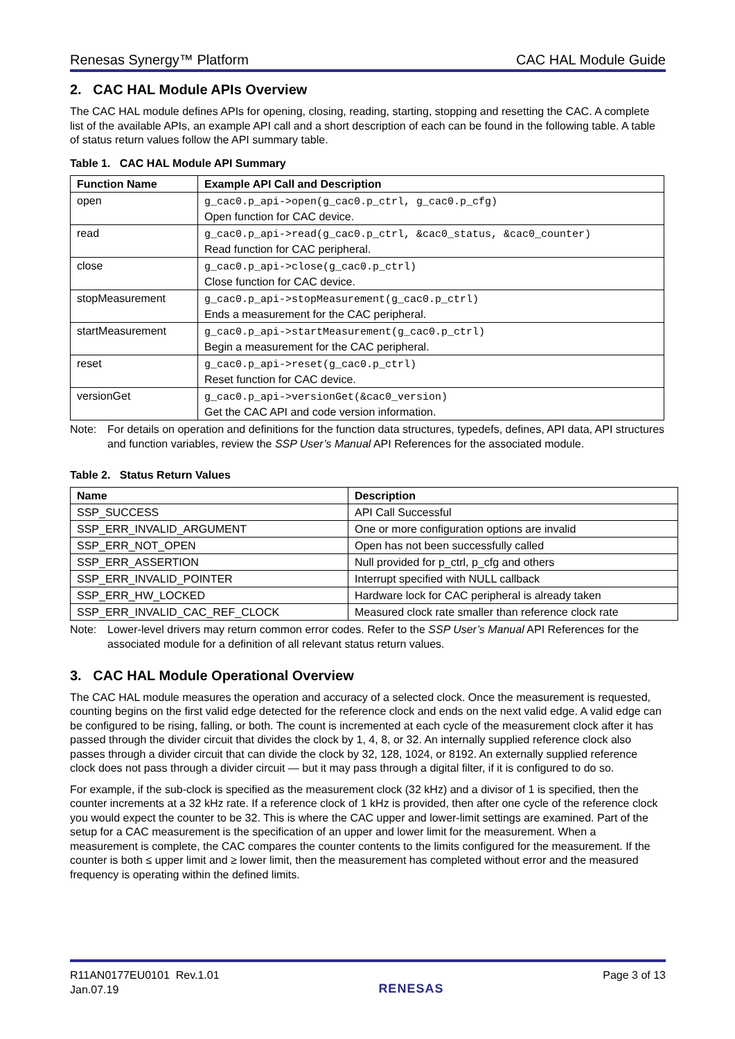Renesas Synergy™ Platform CAC HAL Module Guide
2. CAC HAL Module APIs Overview
The CAC HAL module defines APIs for opening, closing, reading, starting, stopping and resetting the CAC. A complete list of the available APIs, an example API call and a short description of each can be found in the following table. A table of status return values follow the API summary table.
Table 1. CAC HAL Module API Summary
| Function Name | Example API Call and Description |
| --- | --- |
| open | g_cac0.p_api->open(g_cac0.p_ctrl, g_cac0.p_cfg) Open function for CAC device. |
| read | g_cac0.p_api->read(g_cac0.p_ctrl, &cac0_status, &cac0_counter) Read function for CAC peripheral. |
| close | g_cac0.p_api->close(g_cac0.p_ctrl) Close function for CAC device. |
| stopMeasurement | g_cac0.p_api->stopMeasurement(g_cac0.p_ctrl) Ends a measurement for the CAC peripheral. |
| startMeasurement | g_cac0.p_api->startMeasurement(g_cac0.p_ctrl) Begin a measurement for the CAC peripheral. |
| reset | g_cac0.p_api->reset(g_cac0.p_ctrl) Reset function for CAC device. |
| versionGet | g_cac0.p_api->versionGet(&cac0_version) Get the CAC API and code version information. |
Note: For details on operation and definitions for the function data structures, typedefs, defines, API data, API structures and function variables, review the SSP User’s Manual API References for the associated module.
Table 2. Status Return Values
| Name | Description |
| --- | --- |
| SSP_SUCCESS | API Call Successful |
| SSP_ERR_INVALID_ARGUMENT | One or more configuration options are invalid |
| SSP_ERR_NOT_OPEN | Open has not been successfully called |
| SSP_ERR_ASSERTION | Null provided for p_ctrl, p_cfg and others |
| SSP_ERR_INVALID_POINTER | Interrupt specified with NULL callback |
| SSP_ERR_HW_LOCKED | Hardware lock for CAC peripheral is already taken |
| SSP_ERR_INVALID_CAC_REF_CLOCK | Measured clock rate smaller than reference clock rate |
Note: Lower-level drivers may return common error codes. Refer to the SSP User’s Manual API References for the associated module for a definition of all relevant status return values.
3. CAC HAL Module Operational Overview
The CAC HAL module measures the operation and accuracy of a selected clock. Once the measurement is requested, counting begins on the first valid edge detected for the reference clock and ends on the next valid edge. A valid edge can be configured to be rising, falling, or both. The count is incremented at each cycle of the measurement clock after it has passed through the divider circuit that divides the clock by 1, 4, 8, or 32. An internally supplied reference clock also passes through a divider circuit that can divide the clock by 32, 128, 1024, or 8192. An externally supplied reference clock does not pass through a divider circuit — but it may pass through a digital filter, if it is configured to do so.
For example, if the sub-clock is specified as the measurement clock (32 kHz) and a divisor of 1 is specified, then the counter increments at a 32 kHz rate. If a reference clock of 1 kHz is provided, then after one cycle of the reference clock you would expect the counter to be 32. This is where the CAC upper and lower-limit settings are examined. Part of the setup for a CAC measurement is the specification of an upper and lower limit for the measurement. When a measurement is complete, the CAC compares the counter contents to the limits configured for the measurement. If the counter is both ≤ upper limit and ≥ lower limit, then the measurement has completed without error and the measured frequency is operating within the defined limits.
R11AN0177EU0101 Rev.1.01
Jan.07.19
RENESAS
Page 3 of 13